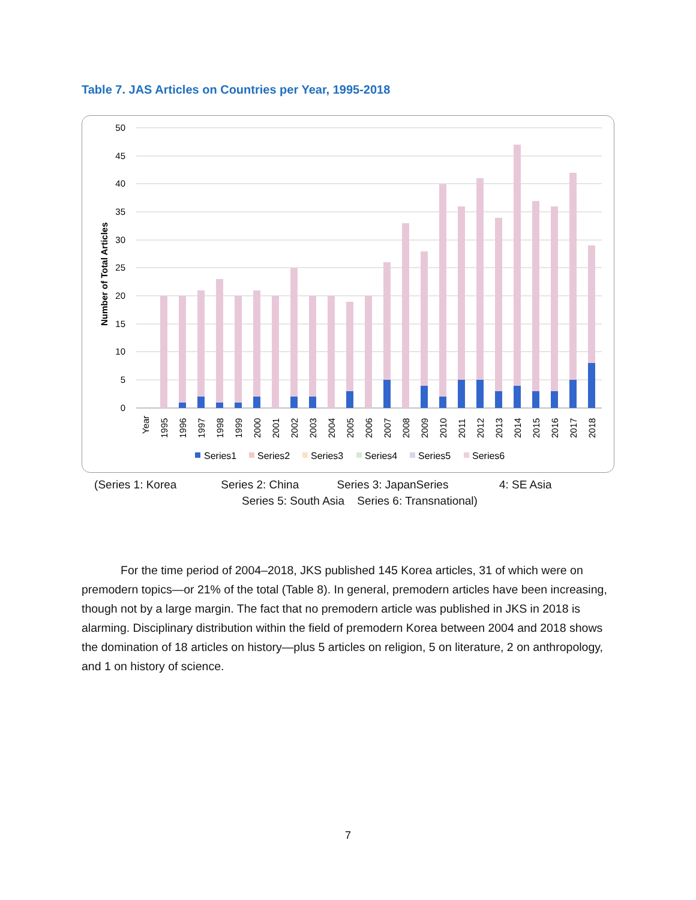Table 7. JAS Articles on Countries per Year, 1995-2018
50
45
40
35
30
25
20
15
10
5
0
Number of Total Articles
Year
1995
1996
1997
1998
1999
2000
2001
2002
2003
2004
2005
2006
2007
2008
2009
2010
2011
2012
2013
2014
2015
2016
2017
2018
Series1
Series2
Series3
Series4
Series5
Series6
(Series 1: Korea Series 2: China Series 3: JapanSeries 4: SE Asia
Series 5: South Asia Series 6: Transnational)
For the time period of 2004–2018, JKS published 145 Korea articles, 31 of which were on premodern topics—or 21% of the total (Table 8). In general, premodern articles have been increasing, though not by a large margin. The fact that no premodern article was published in JKS in 2018 is alarming. Disciplinary distribution within the field of premodern Korea between 2004 and 2018 shows the domination of 18 articles on history—plus 5 articles on religion, 5 on literature, 2 on anthropology, and 1 on history of science.
7